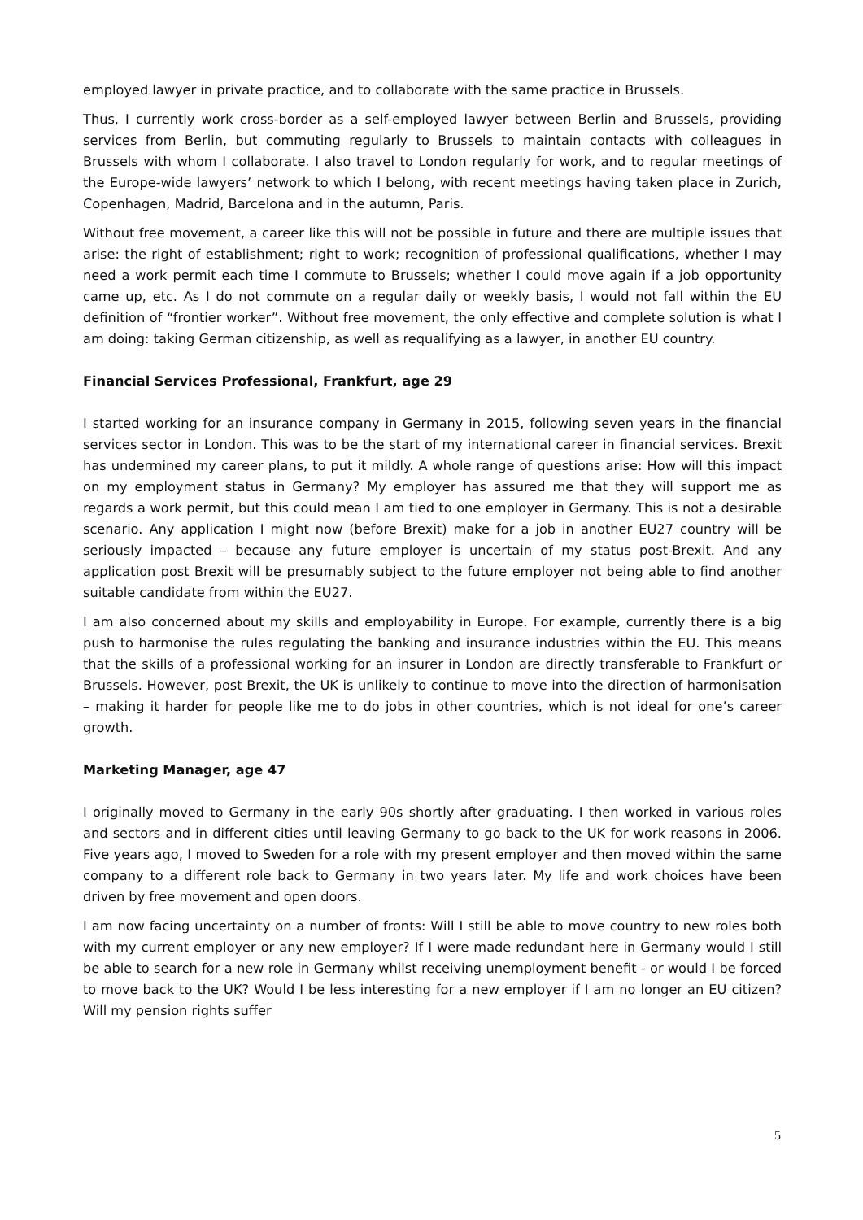employed lawyer in private practice, and to collaborate with the same practice in Brussels.
Thus, I currently work cross-border as a self-employed lawyer between Berlin and Brussels, providing services from Berlin, but commuting regularly to Brussels to maintain contacts with colleagues in Brussels with whom I collaborate. I also travel to London regularly for work, and to regular meetings of the Europe-wide lawyers’ network to which I belong, with recent meetings having taken place in Zurich, Copenhagen, Madrid, Barcelona and in the autumn, Paris.
Without free movement, a career like this will not be possible in future and there are multiple issues that arise: the right of establishment; right to work; recognition of professional qualifications, whether I may need a work permit each time I commute to Brussels; whether I could move again if a job opportunity came up, etc. As I do not commute on a regular daily or weekly basis, I would not fall within the EU definition of “frontier worker”. Without free movement, the only effective and complete solution is what I am doing: taking German citizenship, as well as requalifying as a lawyer, in another EU country.
Financial Services Professional, Frankfurt, age 29
I started working for an insurance company in Germany in 2015, following seven years in the financial services sector in London. This was to be the start of my international career in financial services. Brexit has undermined my career plans, to put it mildly. A whole range of questions arise: How will this impact on my employment status in Germany? My employer has assured me that they will support me as regards a work permit, but this could mean I am tied to one employer in Germany. This is not a desirable scenario. Any application I might now (before Brexit) make for a job in another EU27 country will be seriously impacted – because any future employer is uncertain of my status post-Brexit. And any application post Brexit will be presumably subject to the future employer not being able to find another suitable candidate from within the EU27.
I am also concerned about my skills and employability in Europe. For example, currently there is a big push to harmonise the rules regulating the banking and insurance industries within the EU. This means that the skills of a professional working for an insurer in London are directly transferable to Frankfurt or Brussels. However, post Brexit, the UK is unlikely to continue to move into the direction of harmonisation – making it harder for people like me to do jobs in other countries, which is not ideal for one’s career growth.
Marketing Manager, age 47
I originally moved to Germany in the early 90s shortly after graduating. I then worked in various roles and sectors and in different cities until leaving Germany to go back to the UK for work reasons in 2006. Five years ago, I moved to Sweden for a role with my present employer and then moved within the same company to a different role back to Germany in two years later. My life and work choices have been driven by free movement and open doors.
I am now facing uncertainty on a number of fronts: Will I still be able to move country to new roles both with my current employer or any new employer? If I were made redundant here in Germany would I still be able to search for a new role in Germany whilst receiving unemployment benefit - or would I be forced to move back to the UK? Would I be less interesting for a new employer if I am no longer an EU citizen? Will my pension rights suffer
5